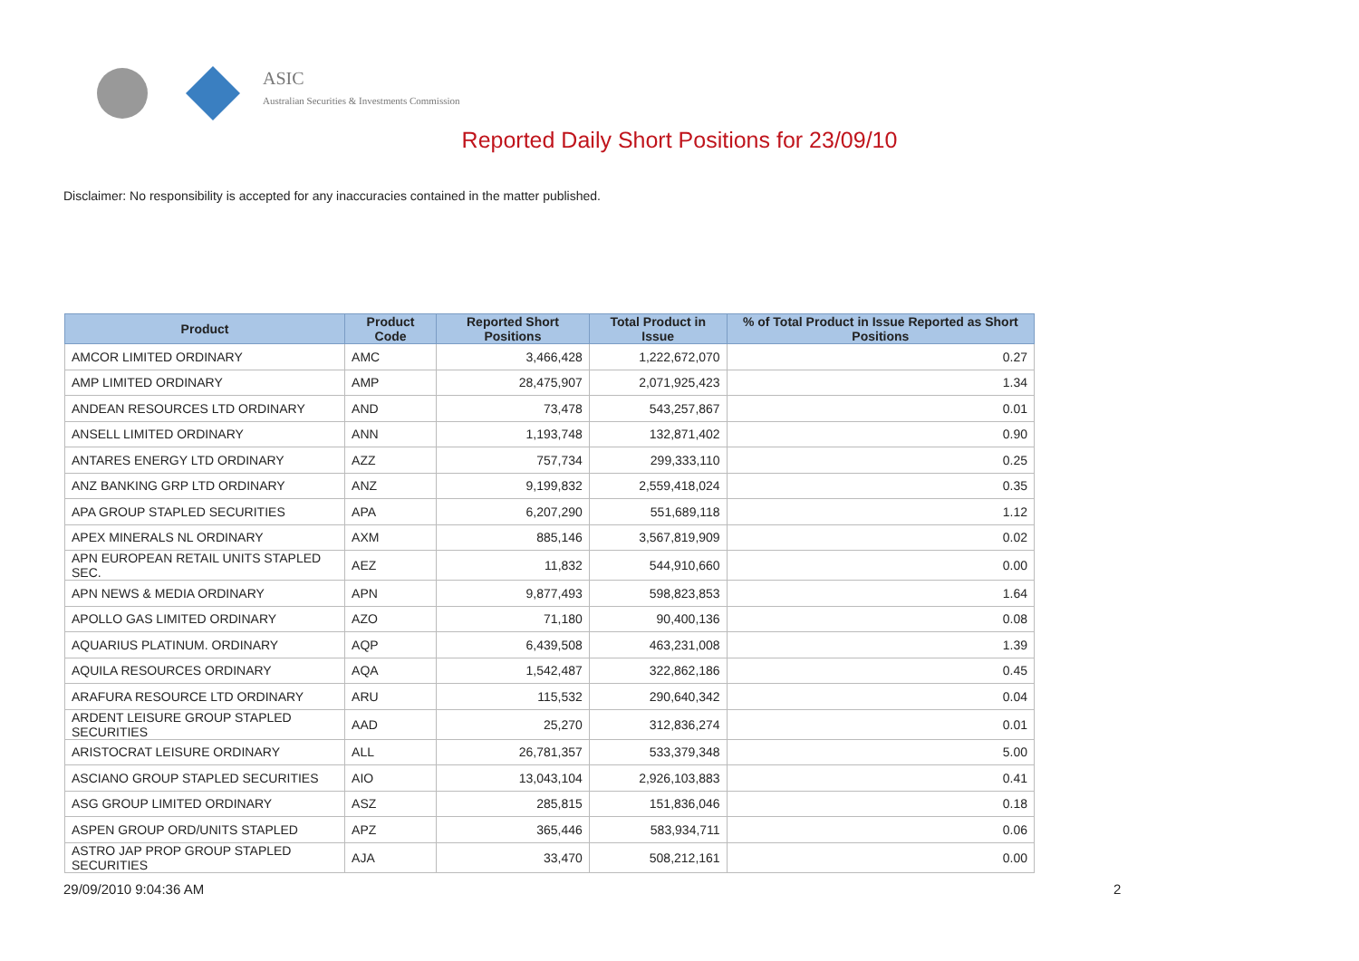ASIC
Australian Securities & Investments Commission
Reported Daily Short Positions for 23/09/10
Disclaimer: No responsibility is accepted for any inaccuracies contained in the matter published.
| Product | Product Code | Reported Short Positions | Total Product in Issue | % of Total Product in Issue Reported as Short Positions |
| --- | --- | --- | --- | --- |
| AMCOR LIMITED ORDINARY | AMC | 3,466,428 | 1,222,672,070 | 0.27 |
| AMP LIMITED ORDINARY | AMP | 28,475,907 | 2,071,925,423 | 1.34 |
| ANDEAN RESOURCES LTD ORDINARY | AND | 73,478 | 543,257,867 | 0.01 |
| ANSELL LIMITED ORDINARY | ANN | 1,193,748 | 132,871,402 | 0.90 |
| ANTARES ENERGY LTD ORDINARY | AZZ | 757,734 | 299,333,110 | 0.25 |
| ANZ BANKING GRP LTD ORDINARY | ANZ | 9,199,832 | 2,559,418,024 | 0.35 |
| APA GROUP STAPLED SECURITIES | APA | 6,207,290 | 551,689,118 | 1.12 |
| APEX MINERALS NL ORDINARY | AXM | 885,146 | 3,567,819,909 | 0.02 |
| APN EUROPEAN RETAIL UNITS STAPLED SEC. | AEZ | 11,832 | 544,910,660 | 0.00 |
| APN NEWS & MEDIA ORDINARY | APN | 9,877,493 | 598,823,853 | 1.64 |
| APOLLO GAS LIMITED ORDINARY | AZO | 71,180 | 90,400,136 | 0.08 |
| AQUARIUS PLATINUM. ORDINARY | AQP | 6,439,508 | 463,231,008 | 1.39 |
| AQUILA RESOURCES ORDINARY | AQA | 1,542,487 | 322,862,186 | 0.45 |
| ARAFURA RESOURCE LTD ORDINARY | ARU | 115,532 | 290,640,342 | 0.04 |
| ARDENT LEISURE GROUP STAPLED SECURITIES | AAD | 25,270 | 312,836,274 | 0.01 |
| ARISTOCRAT LEISURE ORDINARY | ALL | 26,781,357 | 533,379,348 | 5.00 |
| ASCIANO GROUP STAPLED SECURITIES | AIO | 13,043,104 | 2,926,103,883 | 0.41 |
| ASG GROUP LIMITED ORDINARY | ASZ | 285,815 | 151,836,046 | 0.18 |
| ASPEN GROUP ORD/UNITS STAPLED | APZ | 365,446 | 583,934,711 | 0.06 |
| ASTRO JAP PROP GROUP STAPLED SECURITIES | AJA | 33,470 | 508,212,161 | 0.00 |
29/09/2010 9:04:36 AM 2